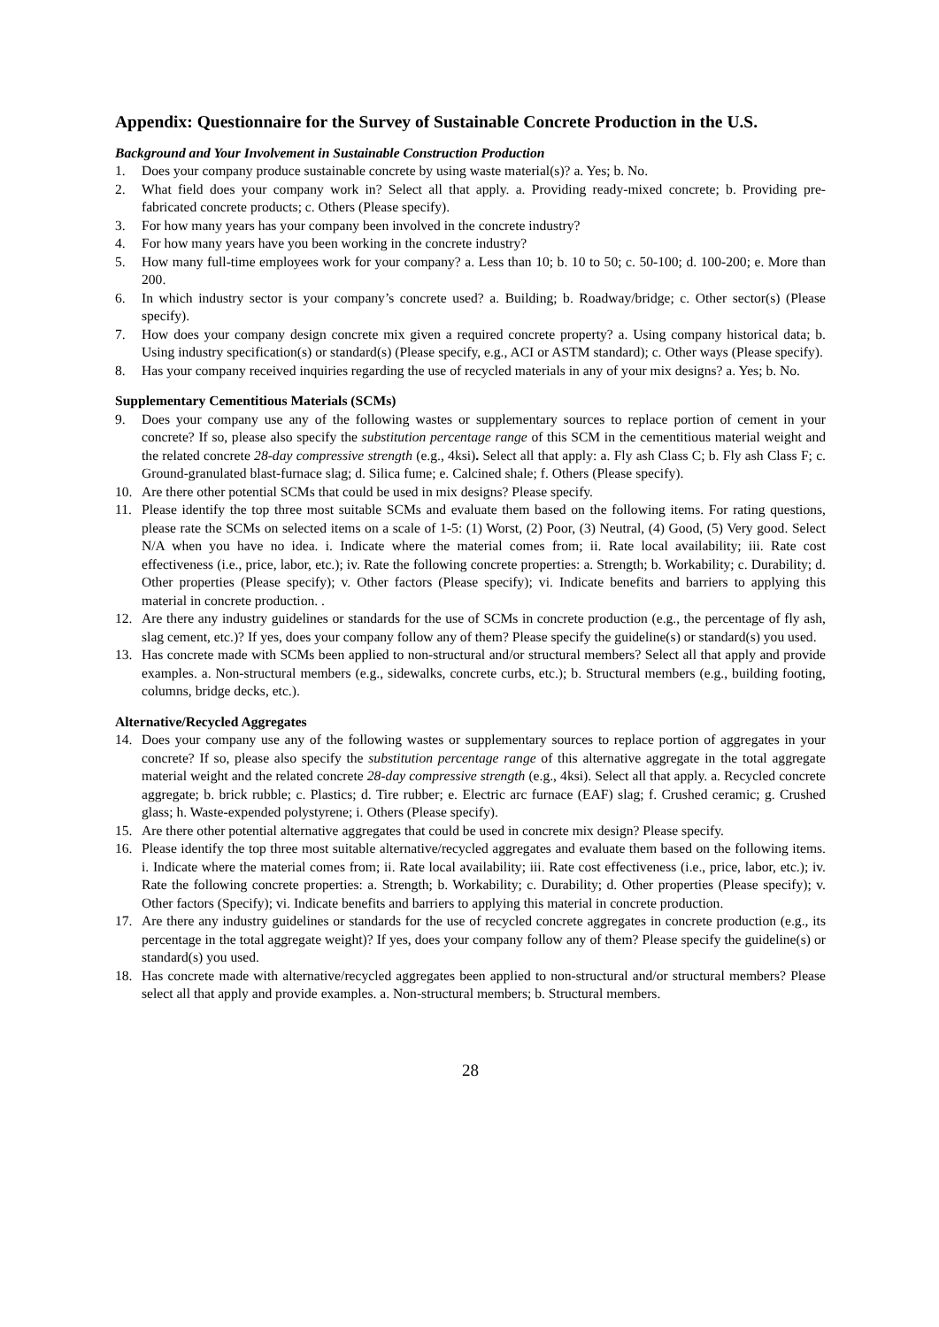Appendix: Questionnaire for the Survey of Sustainable Concrete Production in the U.S.
Background and Your Involvement in Sustainable Construction Production
1. Does your company produce sustainable concrete by using waste material(s)? a. Yes; b. No.
2. What field does your company work in? Select all that apply. a. Providing ready-mixed concrete; b. Providing pre-fabricated concrete products; c. Others (Please specify).
3. For how many years has your company been involved in the concrete industry?
4. For how many years have you been working in the concrete industry?
5. How many full-time employees work for your company? a. Less than 10; b. 10 to 50; c. 50-100; d. 100-200; e. More than 200.
6. In which industry sector is your company’s concrete used? a. Building; b. Roadway/bridge; c. Other sector(s) (Please specify).
7. How does your company design concrete mix given a required concrete property? a. Using company historical data; b. Using industry specification(s) or standard(s) (Please specify, e.g., ACI or ASTM standard); c. Other ways (Please specify).
8. Has your company received inquiries regarding the use of recycled materials in any of your mix designs? a. Yes; b. No.
Supplementary Cementitious Materials (SCMs)
9. Does your company use any of the following wastes or supplementary sources to replace portion of cement in your concrete? If so, please also specify the substitution percentage range of this SCM in the cementitious material weight and the related concrete 28-day compressive strength (e.g., 4ksi). Select all that apply: a. Fly ash Class C; b. Fly ash Class F; c. Ground-granulated blast-furnace slag; d. Silica fume; e. Calcined shale; f. Others (Please specify).
10. Are there other potential SCMs that could be used in mix designs? Please specify.
11. Please identify the top three most suitable SCMs and evaluate them based on the following items. For rating questions, please rate the SCMs on selected items on a scale of 1-5: (1) Worst, (2) Poor, (3) Neutral, (4) Good, (5) Very good. Select N/A when you have no idea. i. Indicate where the material comes from; ii. Rate local availability; iii. Rate cost effectiveness (i.e., price, labor, etc.); iv. Rate the following concrete properties: a. Strength; b. Workability; c. Durability; d. Other properties (Please specify); v. Other factors (Please specify); vi. Indicate benefits and barriers to applying this material in concrete production. .
12. Are there any industry guidelines or standards for the use of SCMs in concrete production (e.g., the percentage of fly ash, slag cement, etc.)? If yes, does your company follow any of them? Please specify the guideline(s) or standard(s) you used.
13. Has concrete made with SCMs been applied to non-structural and/or structural members? Select all that apply and provide examples. a. Non-structural members (e.g., sidewalks, concrete curbs, etc.); b. Structural members (e.g., building footing, columns, bridge decks, etc.).
Alternative/Recycled Aggregates
14. Does your company use any of the following wastes or supplementary sources to replace portion of aggregates in your concrete? If so, please also specify the substitution percentage range of this alternative aggregate in the total aggregate material weight and the related concrete 28-day compressive strength (e.g., 4ksi). Select all that apply. a. Recycled concrete aggregate; b. brick rubble; c. Plastics; d. Tire rubber; e. Electric arc furnace (EAF) slag; f. Crushed ceramic; g. Crushed glass; h. Waste-expended polystyrene; i. Others (Please specify).
15. Are there other potential alternative aggregates that could be used in concrete mix design? Please specify.
16. Please identify the top three most suitable alternative/recycled aggregates and evaluate them based on the following items. i. Indicate where the material comes from; ii. Rate local availability; iii. Rate cost effectiveness (i.e., price, labor, etc.); iv. Rate the following concrete properties: a. Strength; b. Workability; c. Durability; d. Other properties (Please specify); v. Other factors (Specify); vi. Indicate benefits and barriers to applying this material in concrete production.
17. Are there any industry guidelines or standards for the use of recycled concrete aggregates in concrete production (e.g., its percentage in the total aggregate weight)? If yes, does your company follow any of them? Please specify the guideline(s) or standard(s) you used.
18. Has concrete made with alternative/recycled aggregates been applied to non-structural and/or structural members? Please select all that apply and provide examples. a. Non-structural members; b. Structural members.
28